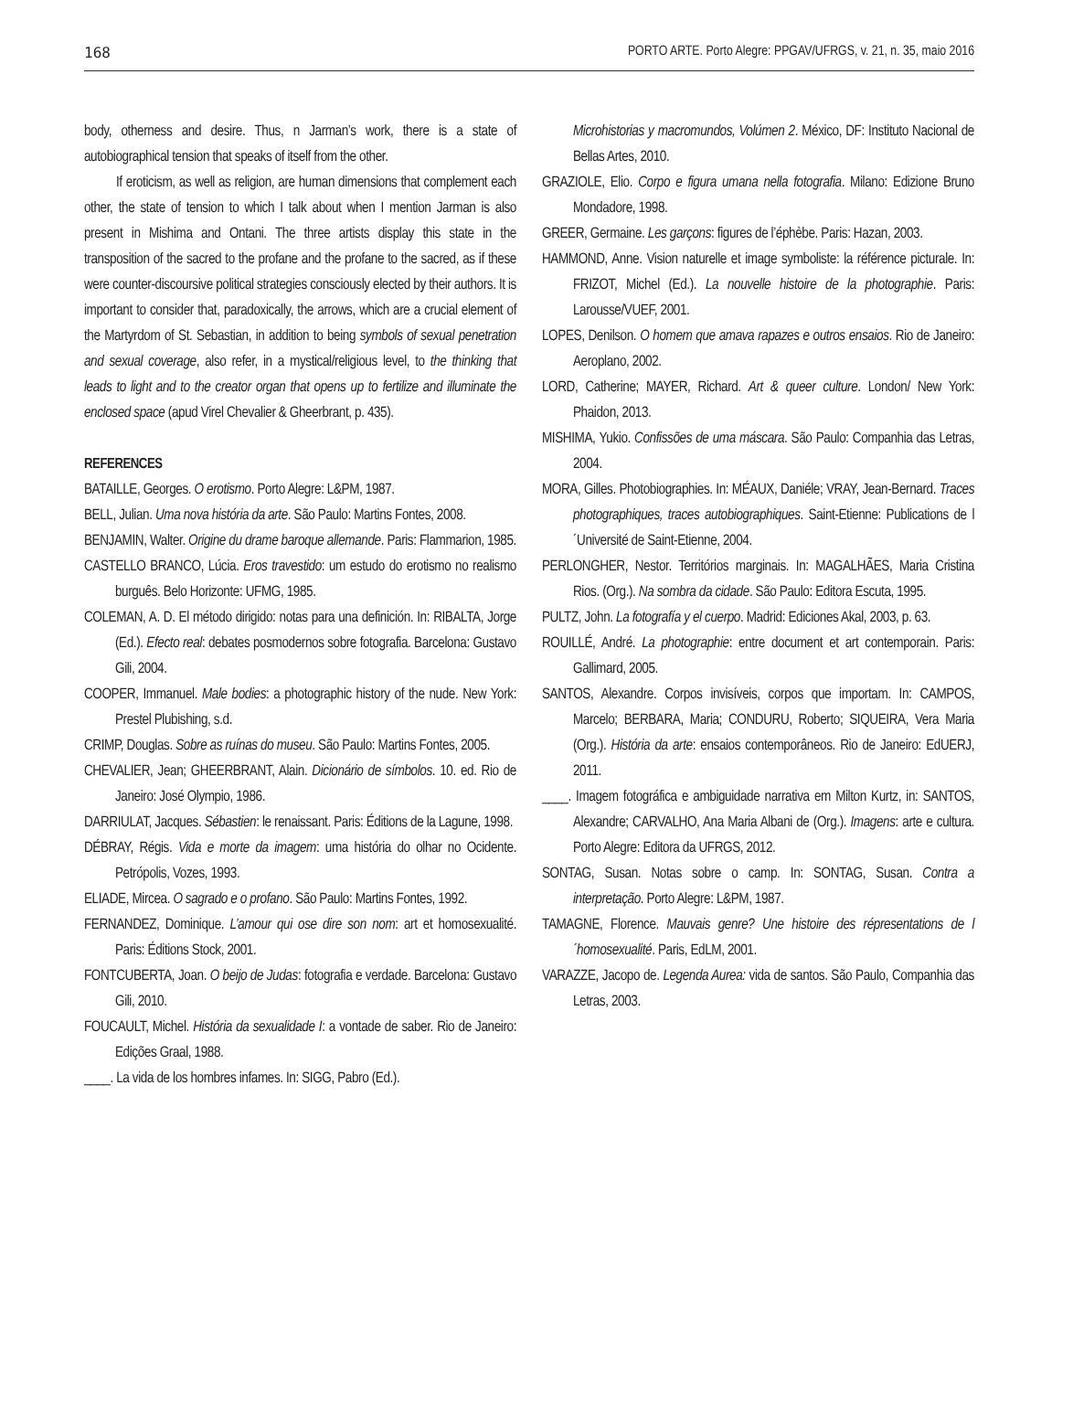168 PORTO ARTE. Porto Alegre: PPGAV/UFRGS, v. 21, n. 35, maio 2016
body, otherness and desire. Thus, n Jarman’s work, there is a state of autobiographical tension that speaks of itself from the other.
If eroticism, as well as religion, are human dimensions that complement each other, the state of tension to which I talk about when I mention Jarman is also present in Mishima and Ontani. The three artists display this state in the transposition of the sacred to the profane and the profane to the sacred, as if these were counter-discoursive political strategies consciously elected by their authors. It is important to consider that, paradoxically, the arrows, which are a crucial element of the Martyrdom of St. Sebastian, in addition to being symbols of sexual penetration and sexual coverage, also refer, in a mystical/religious level, to the thinking that leads to light and to the creator organ that opens up to fertilize and illuminate the enclosed space (apud Virel Chevalier & Gheerbrant, p. 435).
REFERENCES
BATAILLE, Georges. O erotismo. Porto Alegre: L&PM, 1987.
BELL, Julian. Uma nova história da arte. São Paulo: Martins Fontes, 2008.
BENJAMIN, Walter. Origine du drame baroque allemande. Paris: Flammarion, 1985.
CASTELLO BRANCO, Lúcia. Eros travestido: um estudo do erotismo no realismo burguês. Belo Horizonte: UFMG, 1985.
COLEMAN, A. D. El método dirigido: notas para una definición. In: RIBALTA, Jorge (Ed.). Efecto real: debates posmodernos sobre fotografia. Barcelona: Gustavo Gili, 2004.
COOPER, Immanuel. Male bodies: a photographic history of the nude. New York: Prestel Plubishing, s.d.
CRIMP, Douglas. Sobre as ruínas do museu. São Paulo: Martins Fontes, 2005.
CHEVALIER, Jean; GHEERBRANT, Alain. Dicionário de símbolos. 10. ed. Rio de Janeiro: José Olympio, 1986.
DARRIULAT, Jacques. Sébastien: le renaissant. Paris: Éditions de la Lagune, 1998.
DÉBRAY, Régis. Vida e morte da imagem: uma história do olhar no Ocidente. Petrópolis, Vozes, 1993.
ELIADE, Mircea. O sagrado e o profano. São Paulo: Martins Fontes, 1992.
FERNANDEZ, Dominique. L’amour qui ose dire son nom: art et homosexualité. Paris: Éditions Stock, 2001.
FONTCUBERTA, Joan. O beijo de Judas: fotografia e verdade. Barcelona: Gustavo Gili, 2010.
FOUCAULT, Michel. História da sexualidade I: a vontade de saber. Rio de Janeiro: Edições Graal, 1988.
____. La vida de los hombres infames. In: SIGG, Pabro (Ed.).
Microhistorias y macromundos, Volúmen 2. México, DF: Instituto Nacional de Bellas Artes, 2010.
GRAZIOLE, Elio. Corpo e figura umana nella fotografia. Milano: Edizione Bruno Mondadore, 1998.
GREER, Germaine. Les garçons: figures de l’éphèbe. Paris: Hazan, 2003.
HAMMOND, Anne. Vision naturelle et image symboliste: la référence picturale. In: FRIZOT, Michel (Ed.). La nouvelle histoire de la photographie. Paris: Larousse/VUEF, 2001.
LOPES, Denilson. O homem que amava rapazes e outros ensaios. Rio de Janeiro: Aeroplano, 2002.
LORD, Catherine; MAYER, Richard. Art & queer culture. London/ New York: Phaidon, 2013.
MISHIMA, Yukio. Confissões de uma máscara. São Paulo: Companhia das Letras, 2004.
MORA, Gilles. Photobiographies. In: MÉAUX, Daniéle; VRAY, Jean-Bernard. Traces photographiques, traces autobiographiques. Saint-Etienne: Publications de l´Université de Saint-Etienne, 2004.
PERLONGHER, Nestor. Territórios marginais. In: MAGALHÃES, Maria Cristina Rios. (Org.). Na sombra da cidade. São Paulo: Editora Escuta, 1995.
PULTZ, John. La fotografía y el cuerpo. Madrid: Ediciones Akal, 2003, p. 63.
ROUILLÉ, André. La photographie: entre document et art contemporain. Paris: Gallimard, 2005.
SANTOS, Alexandre. Corpos invisíveis, corpos que importam. In: CAMPOS, Marcelo; BERBARA, Maria; CONDURU, Roberto; SIQUEIRA, Vera Maria (Org.). História da arte: ensaios contemporâneos. Rio de Janeiro: EdUERJ, 2011.
____. Imagem fotográfica e ambiguidade narrativa em Milton Kurtz, in: SANTOS, Alexandre; CARVALHO, Ana Maria Albani de (Org.). Imagens: arte e cultura. Porto Alegre: Editora da UFRGS, 2012.
SONTAG, Susan. Notas sobre o camp. In: SONTAG, Susan. Contra a interpretação. Porto Alegre: L&PM, 1987.
TAMAGNE, Florence. Mauvais genre? Une histoire des répresentations de l´homosexualité. Paris, EdLM, 2001.
VARAZZE, Jacopo de. Legenda Aurea: vida de santos. São Paulo, Companhia das Letras, 2003.